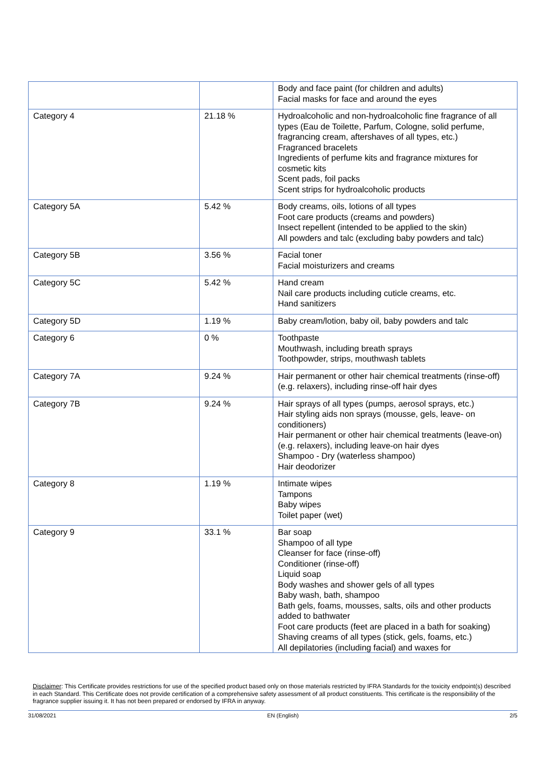| | | Body and face paint (for children and adults) Facial masks for face and around the eyes |
| Category 4 | 21.18 % | Hydroalcoholic and non-hydroalcoholic fine fragrance of all types (Eau de Toilette, Parfum, Cologne, solid perfume, fragrancing cream, aftershaves of all types, etc.) Fragranced bracelets Ingredients of perfume kits and fragrance mixtures for cosmetic kits Scent pads, foil packs Scent strips for hydroalcoholic products |
| Category 5A | 5.42 % | Body creams, oils, lotions of all types Foot care products (creams and powders) Insect repellent (intended to be applied to the skin) All powders and talc (excluding baby powders and talc) |
| Category 5B | 3.56 % | Facial toner Facial moisturizers and creams |
| Category 5C | 5.42 % | Hand cream Nail care products including cuticle creams, etc. Hand sanitizers |
| Category 5D | 1.19 % | Baby cream/lotion, baby oil, baby powders and talc |
| Category 6 | 0 % | Toothpaste Mouthwash, including breath sprays Toothpowder, strips, mouthwash tablets |
| Category 7A | 9.24 % | Hair permanent or other hair chemical treatments (rinse-off) (e.g. relaxers), including rinse-off hair dyes |
| Category 7B | 9.24 % | Hair sprays of all types (pumps, aerosol sprays, etc.) Hair styling aids non sprays (mousse, gels, leave- on conditioners) Hair permanent or other hair chemical treatments (leave-on) (e.g. relaxers), including leave-on hair dyes Shampoo - Dry (waterless shampoo) Hair deodorizer |
| Category 8 | 1.19 % | Intimate wipes Tampons Baby wipes Toilet paper (wet) |
| Category 9 | 33.1 % | Bar soap Shampoo of all type Cleanser for face (rinse-off) Conditioner (rinse-off) Liquid soap Body washes and shower gels of all types Baby wash, bath, shampoo Bath gels, foams, mousses, salts, oils and other products added to bathwater Foot care products (feet are placed in a bath for soaking) Shaving creams of all types (stick, gels, foams, etc.) All depilatories (including facial) and waxes for |
Disclaimer: This Certificate provides restrictions for use of the specified product based only on those materials restricted by IFRA Standards for the toxicity endpoint(s) described in each Standard. This Certificate does not provide certification of a comprehensive safety assessment of all product constituents. This certificate is the responsibility of the fragrance supplier issuing it. It has not been prepared or endorsed by IFRA in anyway.
31/08/2021 EN (English) 2/5